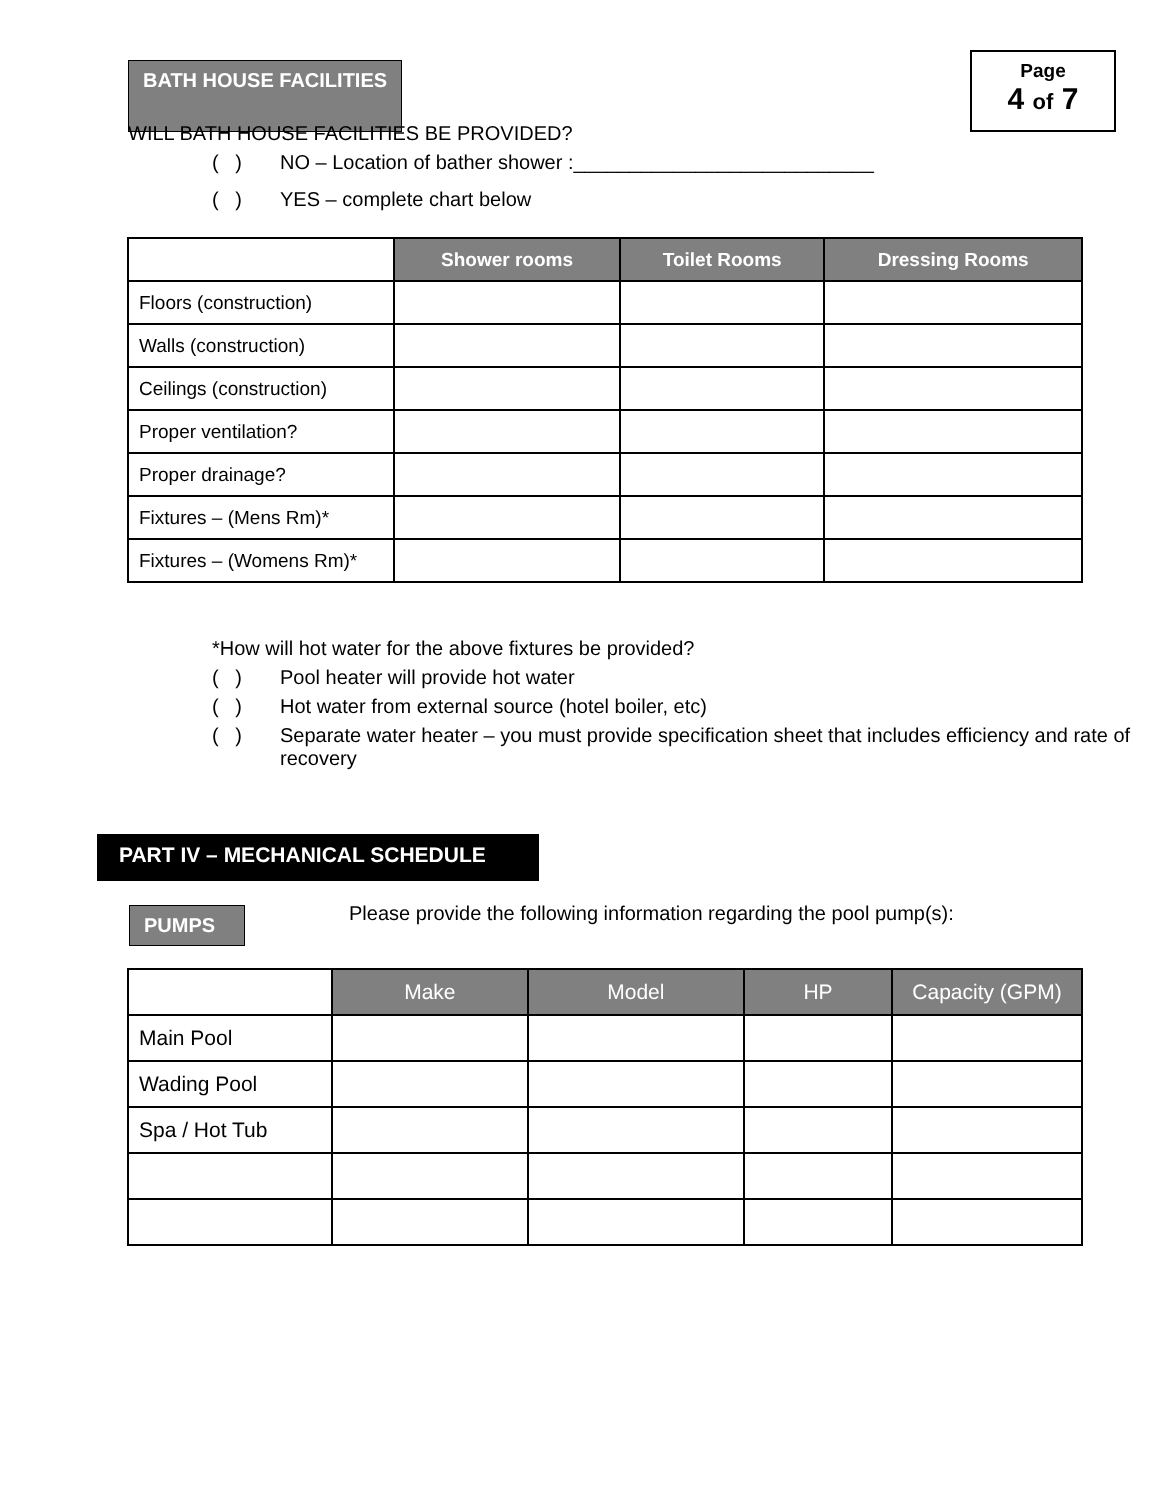BATH HOUSE FACILITIES
Page
4 of 7
WILL BATH HOUSE FACILITIES BE PROVIDED?
( ) NO – Location of bather shower :___________________________
( ) YES – complete chart below
| | Shower rooms | Toilet Rooms | Dressing Rooms |
| --- | --- | --- | --- |
| Floors (construction) | | | |
| Walls (construction) | | | |
| Ceilings (construction) | | | |
| Proper ventilation? | | | |
| Proper drainage? | | | |
| Fixtures – (Mens Rm)* | | | |
| Fixtures – (Womens Rm)* | | | |
*How will hot water for the above fixtures be provided?
( ) Pool heater will provide hot water
( ) Hot water from external source (hotel boiler, etc)
( ) Separate water heater – you must provide specification sheet that includes efficiency and rate of recovery
PART IV – MECHANICAL SCHEDULE
PUMPS
Please provide the following information regarding the pool pump(s):
| | Make | Model | HP | Capacity (GPM) |
| --- | --- | --- | --- | --- |
| Main Pool | | | | |
| Wading Pool | | | | |
| Spa / Hot Tub | | | | |